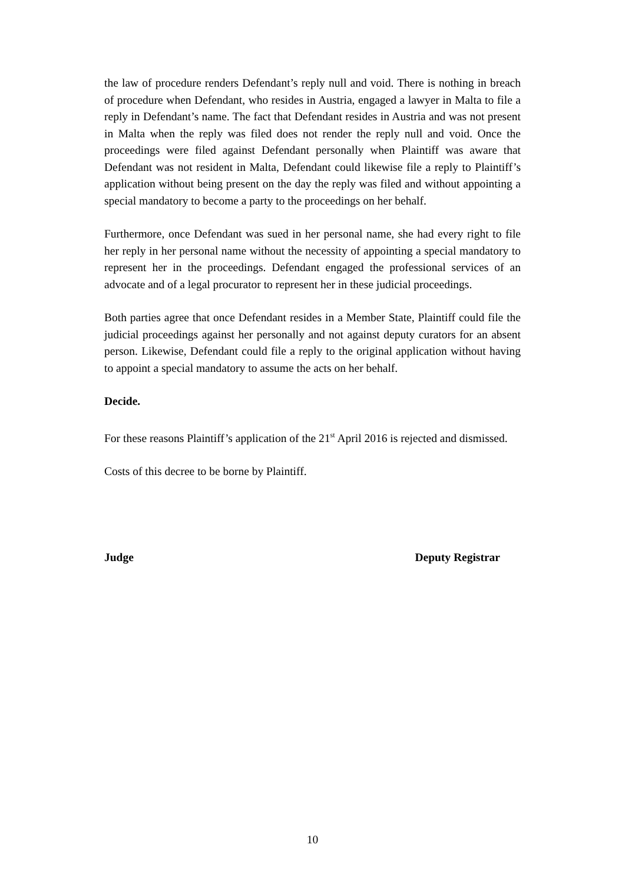the law of procedure renders Defendant’s reply null and void. There is nothing in breach of procedure when Defendant, who resides in Austria, engaged a lawyer in Malta to file a reply in Defendant’s name. The fact that Defendant resides in Austria and was not present in Malta when the reply was filed does not render the reply null and void. Once the proceedings were filed against Defendant personally when Plaintiff was aware that Defendant was not resident in Malta, Defendant could likewise file a reply to Plaintiff’s application without being present on the day the reply was filed and without appointing a special mandatory to become a party to the proceedings on her behalf.
Furthermore, once Defendant was sued in her personal name, she had every right to file her reply in her personal name without the necessity of appointing a special mandatory to represent her in the proceedings. Defendant engaged the professional services of an advocate and of a legal procurator to represent her in these judicial proceedings.
Both parties agree that once Defendant resides in a Member State, Plaintiff could file the judicial proceedings against her personally and not against deputy curators for an absent person. Likewise, Defendant could file a reply to the original application without having to appoint a special mandatory to assume the acts on her behalf.
Decide.
For these reasons Plaintiff’s application of the 21<sup>st</sup> April 2016 is rejected and dismissed.
Costs of this decree to be borne by Plaintiff.
Judge Deputy Registrar
10